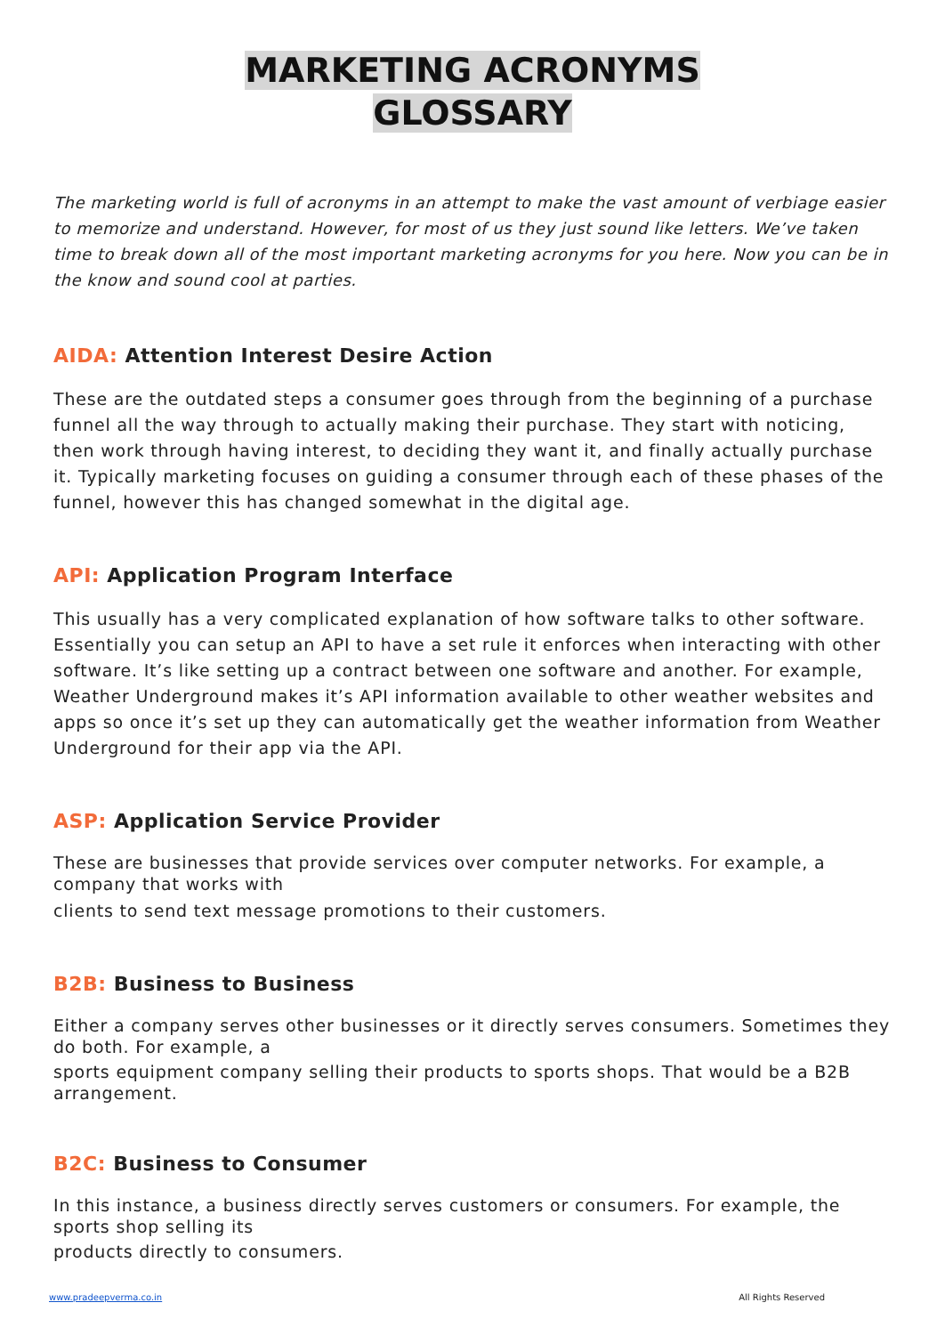MARKETING ACRONYMS
GLOSSARY
The marketing world is full of acronyms in an attempt to make the vast amount of verbiage easier to memorize and understand. However, for most of us they just sound like letters. We’ve taken time to break down all of the most important marketing acronyms for you here. Now you can be in the know and sound cool at parties.
AIDA: Attention Interest Desire Action
These are the outdated steps a consumer goes through from the beginning of a purchase funnel all the way through to actually making their purchase. They start with noticing, then work through having interest, to deciding they want it, and finally actually purchase it. Typically marketing focuses on guiding a consumer through each of these phases of the funnel, however this has changed somewhat in the digital age.
API: Application Program Interface
This usually has a very complicated explanation of how software talks to other software. Essentially you can setup an API to have a set rule it enforces when interacting with other software. It’s like setting up a contract between one software and another. For example, Weather Underground makes it’s API information available to other weather websites and apps so once it’s set up they can automatically get the weather information from Weather Underground for their app via the API.
ASP: Application Service Provider
These are businesses that provide services over computer networks. For example, a company that works with
clients to send text message promotions to their customers.
B2B: Business to Business
Either a company serves other businesses or it directly serves consumers. Sometimes they do both. For example, a
sports equipment company selling their products to sports shops. That would be a B2B arrangement.
B2C: Business to Consumer
In this instance, a business directly serves customers or consumers. For example, the sports shop selling its
products directly to consumers.
www.pradeepverma.co.in All Rights Reserved